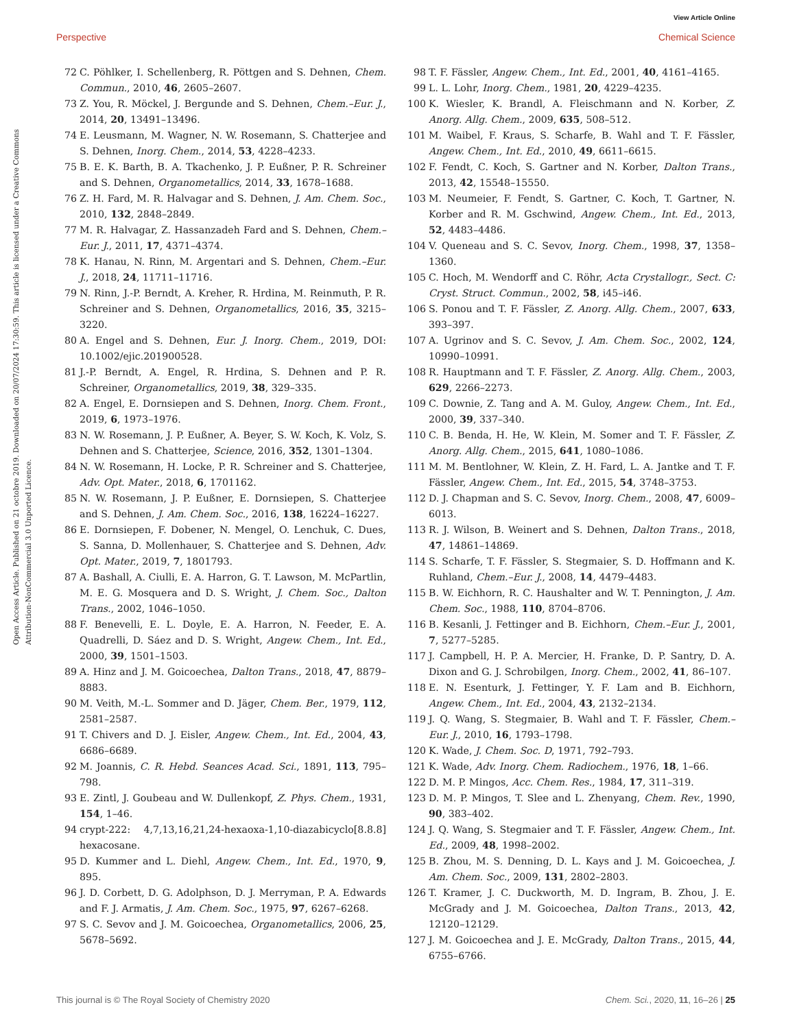View Article Online
Perspective Chemical Science
Open Access Article. Published on 21 octobre 2019. Downloaded on 20/07/2024 17:30:59. This article is licensed under a Creative Commons Attribution-NonCommercial 3.0 Unported Licence.
72 C. Pöhlker, I. Schellenberg, R. Pöttgen and S. Dehnen, Chem. Commun., 2010, 46, 2605–2607.
73 Z. You, R. Möckel, J. Bergunde and S. Dehnen, Chem.–Eur. J., 2014, 20, 13491–13496.
74 E. Leusmann, M. Wagner, N. W. Rosemann, S. Chatterjee and S. Dehnen, Inorg. Chem., 2014, 53, 4228–4233.
75 B. E. K. Barth, B. A. Tkachenko, J. P. Eußner, P. R. Schreiner and S. Dehnen, Organometallics, 2014, 33, 1678–1688.
76 Z. H. Fard, M. R. Halvagar and S. Dehnen, J. Am. Chem. Soc., 2010, 132, 2848–2849.
77 M. R. Halvagar, Z. Hassanzadeh Fard and S. Dehnen, Chem.–Eur. J., 2011, 17, 4371–4374.
78 K. Hanau, N. Rinn, M. Argentari and S. Dehnen, Chem.–Eur. J., 2018, 24, 11711–11716.
79 N. Rinn, J.-P. Berndt, A. Kreher, R. Hrdina, M. Reinmuth, P. R. Schreiner and S. Dehnen, Organometallics, 2016, 35, 3215–3220.
80 A. Engel and S. Dehnen, Eur. J. Inorg. Chem., 2019, DOI: 10.1002/ejic.201900528.
81 J.-P. Berndt, A. Engel, R. Hrdina, S. Dehnen and P. R. Schreiner, Organometallics, 2019, 38, 329–335.
82 A. Engel, E. Dornsiepen and S. Dehnen, Inorg. Chem. Front., 2019, 6, 1973–1976.
83 N. W. Rosemann, J. P. Eußner, A. Beyer, S. W. Koch, K. Volz, S. Dehnen and S. Chatterjee, Science, 2016, 352, 1301–1304.
84 N. W. Rosemann, H. Locke, P. R. Schreiner and S. Chatterjee, Adv. Opt. Mater., 2018, 6, 1701162.
85 N. W. Rosemann, J. P. Eußner, E. Dornsiepen, S. Chatterjee and S. Dehnen, J. Am. Chem. Soc., 2016, 138, 16224–16227.
86 E. Dornsiepen, F. Dobener, N. Mengel, O. Lenchuk, C. Dues, S. Sanna, D. Mollenhauer, S. Chatterjee and S. Dehnen, Adv. Opt. Mater., 2019, 7, 1801793.
87 A. Bashall, A. Ciulli, E. A. Harron, G. T. Lawson, M. McPartlin, M. E. G. Mosquera and D. S. Wright, J. Chem. Soc., Dalton Trans., 2002, 1046–1050.
88 F. Benevelli, E. L. Doyle, E. A. Harron, N. Feeder, E. A. Quadrelli, D. Sáez and D. S. Wright, Angew. Chem., Int. Ed., 2000, 39, 1501–1503.
89 A. Hinz and J. M. Goicoechea, Dalton Trans., 2018, 47, 8879–8883.
90 M. Veith, M.-L. Sommer and D. Jäger, Chem. Ber., 1979, 112, 2581–2587.
91 T. Chivers and D. J. Eisler, Angew. Chem., Int. Ed., 2004, 43, 6686–6689.
92 M. Joannis, C. R. Hebd. Seances Acad. Sci., 1891, 113, 795–798.
93 E. Zintl, J. Goubeau and W. Dullenkopf, Z. Phys. Chem., 1931, 154, 1–46.
94 crypt-222: 4,7,13,16,21,24-hexaoxa-1,10-diazabicyclo[8.8.8] hexacosane.
95 D. Kummer and L. Diehl, Angew. Chem., Int. Ed., 1970, 9, 895.
96 J. D. Corbett, D. G. Adolphson, D. J. Merryman, P. A. Edwards and F. J. Armatis, J. Am. Chem. Soc., 1975, 97, 6267–6268.
97 S. C. Sevov and J. M. Goicoechea, Organometallics, 2006, 25, 5678–5692.
98 T. F. Fässler, Angew. Chem., Int. Ed., 2001, 40, 4161–4165.
99 L. L. Lohr, Inorg. Chem., 1981, 20, 4229–4235.
100 K. Wiesler, K. Brandl, A. Fleischmann and N. Korber, Z. Anorg. Allg. Chem., 2009, 635, 508–512.
101 M. Waibel, F. Kraus, S. Scharfe, B. Wahl and T. F. Fässler, Angew. Chem., Int. Ed., 2010, 49, 6611–6615.
102 F. Fendt, C. Koch, S. Gartner and N. Korber, Dalton Trans., 2013, 42, 15548–15550.
103 M. Neumeier, F. Fendt, S. Gartner, C. Koch, T. Gartner, N. Korber and R. M. Gschwind, Angew. Chem., Int. Ed., 2013, 52, 4483–4486.
104 V. Queneau and S. C. Sevov, Inorg. Chem., 1998, 37, 1358–1360.
105 C. Hoch, M. Wendorff and C. Röhr, Acta Crystallogr., Sect. C: Cryst. Struct. Commun., 2002, 58, i45–i46.
106 S. Ponou and T. F. Fässler, Z. Anorg. Allg. Chem., 2007, 633, 393–397.
107 A. Ugrinov and S. C. Sevov, J. Am. Chem. Soc., 2002, 124, 10990–10991.
108 R. Hauptmann and T. F. Fässler, Z. Anorg. Allg. Chem., 2003, 629, 2266–2273.
109 C. Downie, Z. Tang and A. M. Guloy, Angew. Chem., Int. Ed., 2000, 39, 337–340.
110 C. B. Benda, H. He, W. Klein, M. Somer and T. F. Fässler, Z. Anorg. Allg. Chem., 2015, 641, 1080–1086.
111 M. M. Bentlohner, W. Klein, Z. H. Fard, L. A. Jantke and T. F. Fässler, Angew. Chem., Int. Ed., 2015, 54, 3748–3753.
112 D. J. Chapman and S. C. Sevov, Inorg. Chem., 2008, 47, 6009–6013.
113 R. J. Wilson, B. Weinert and S. Dehnen, Dalton Trans., 2018, 47, 14861–14869.
114 S. Scharfe, T. F. Fässler, S. Stegmaier, S. D. Hoffmann and K. Ruhland, Chem.–Eur. J., 2008, 14, 4479–4483.
115 B. W. Eichhorn, R. C. Haushalter and W. T. Pennington, J. Am. Chem. Soc., 1988, 110, 8704–8706.
116 B. Kesanli, J. Fettinger and B. Eichhorn, Chem.–Eur. J., 2001, 7, 5277–5285.
117 J. Campbell, H. P. A. Mercier, H. Franke, D. P. Santry, D. A. Dixon and G. J. Schrobilgen, Inorg. Chem., 2002, 41, 86–107.
118 E. N. Esenturk, J. Fettinger, Y. F. Lam and B. Eichhorn, Angew. Chem., Int. Ed., 2004, 43, 2132–2134.
119 J. Q. Wang, S. Stegmaier, B. Wahl and T. F. Fässler, Chem.–Eur. J., 2010, 16, 1793–1798.
120 K. Wade, J. Chem. Soc. D, 1971, 792–793.
121 K. Wade, Adv. Inorg. Chem. Radiochem., 1976, 18, 1–66.
122 D. M. P. Mingos, Acc. Chem. Res., 1984, 17, 311–319.
123 D. M. P. Mingos, T. Slee and L. Zhenyang, Chem. Rev., 1990, 90, 383–402.
124 J. Q. Wang, S. Stegmaier and T. F. Fässler, Angew. Chem., Int. Ed., 2009, 48, 1998–2002.
125 B. Zhou, M. S. Denning, D. L. Kays and J. M. Goicoechea, J. Am. Chem. Soc., 2009, 131, 2802–2803.
126 T. Kramer, J. C. Duckworth, M. D. Ingram, B. Zhou, J. E. McGrady and J. M. Goicoechea, Dalton Trans., 2013, 42, 12120–12129.
127 J. M. Goicoechea and J. E. McGrady, Dalton Trans., 2015, 44, 6755–6766.
This journal is © The Royal Society of Chemistry 2020 Chem. Sci., 2020, 11, 16–26 | 25